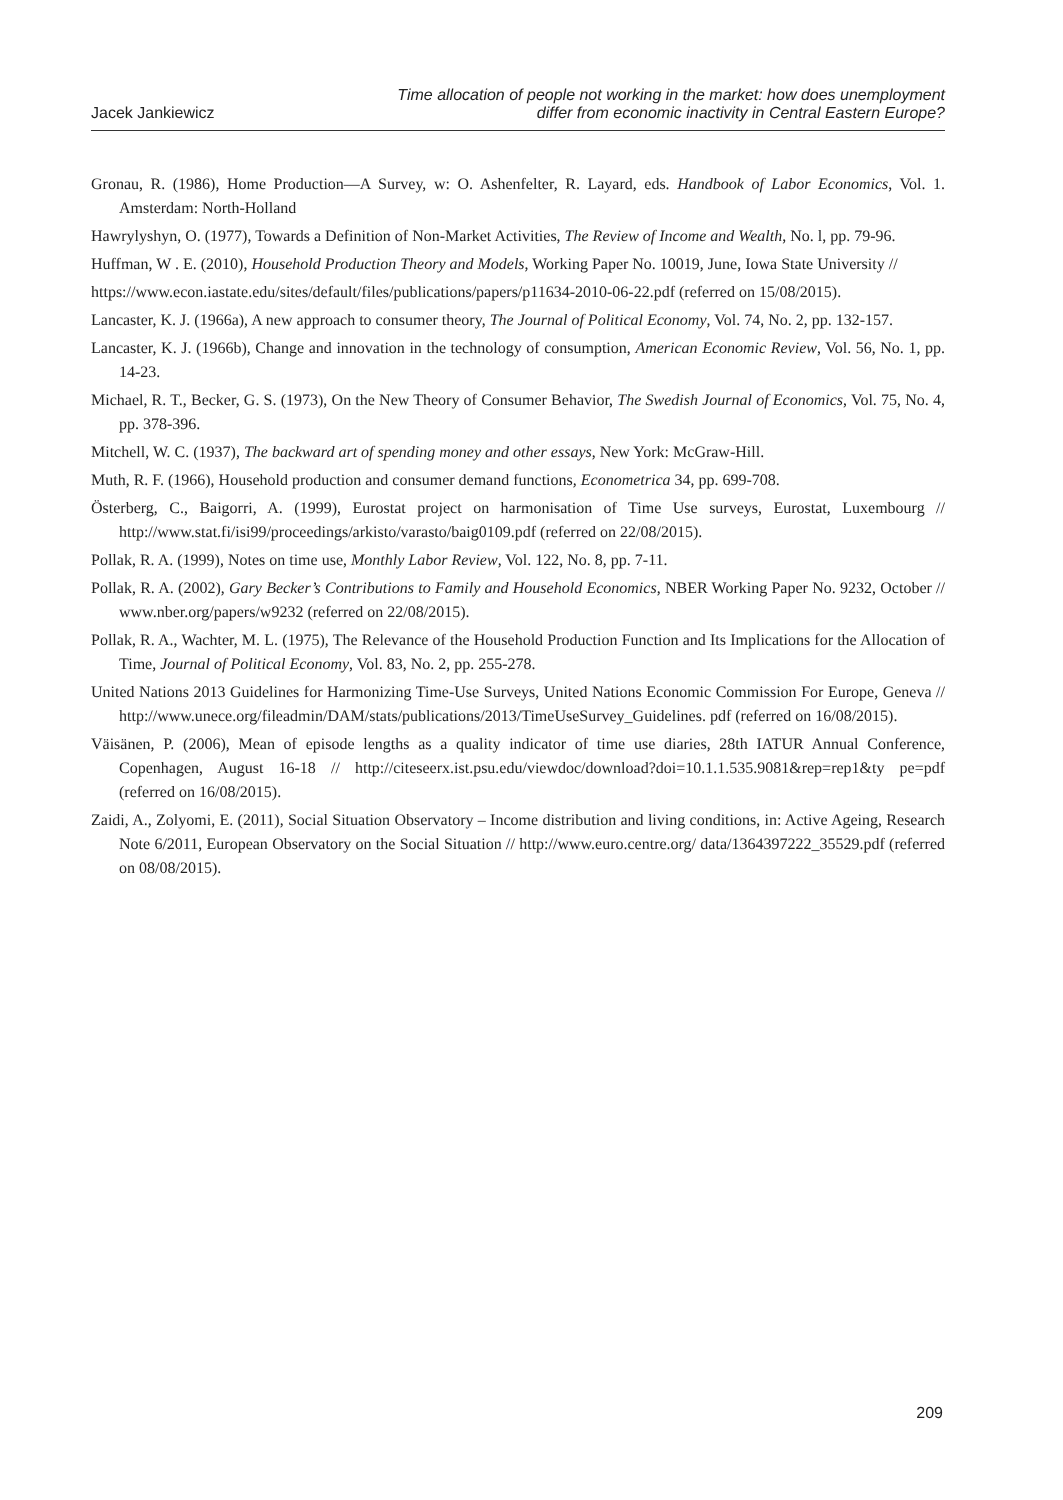Jacek Jankiewicz
Time allocation of people not working in the market: how does unemployment
differ from economic inactivity in Central Eastern Europe?
Gronau, R. (1986), Home Production—A Survey, w: O. Ashenfelter, R. Layard, eds. Handbook of Labor Economics, Vol. 1. Amsterdam: North-Holland
Hawrylyshyn, O. (1977), Towards a Definition of Non-Market Activities, The Review of Income and Wealth, No. l, pp. 79-96.
Huffman, W . E. (2010), Household Production Theory and Models, Working Paper No. 10019, June, Iowa State University //
https://www.econ.iastate.edu/sites/default/files/publications/papers/p11634-2010-06-22.pdf (referred on 15/08/2015).
Lancaster, K. J. (1966a), A new approach to consumer theory, The Journal of Political Economy, Vol. 74, No. 2, pp. 132-157.
Lancaster, K. J. (1966b), Change and innovation in the technology of consumption, American Economic Review, Vol. 56, No. 1, pp. 14-23.
Michael, R. T., Becker, G. S. (1973), On the New Theory of Consumer Behavior, The Swedish Journal of Economics, Vol. 75, No. 4, pp. 378-396.
Mitchell, W. C. (1937), The backward art of spending money and other essays, New York: McGraw-Hill.
Muth, R. F. (1966), Household production and consumer demand functions, Econometrica 34, pp. 699-708.
Österberg, C., Baigorri, A. (1999), Eurostat project on harmonisation of Time Use surveys, Eurostat, Luxembourg // http://www.stat.fi/isi99/proceedings/arkisto/varasto/baig0109.pdf (referred on 22/08/2015).
Pollak, R. A. (1999), Notes on time use, Monthly Labor Review, Vol. 122, No. 8, pp. 7-11.
Pollak, R. A. (2002), Gary Becker’s Contributions to Family and Household Economics, NBER Working Paper No. 9232, October // www.nber.org/papers/w9232 (referred on 22/08/2015).
Pollak, R. A., Wachter, M. L. (1975), The Relevance of the Household Production Function and Its Implications for the Allocation of Time, Journal of Political Economy, Vol. 83, No. 2, pp. 255-278.
United Nations 2013 Guidelines for Harmonizing Time-Use Surveys, United Nations Economic Commission For Europe, Geneva // http://www.unece.org/fileadmin/DAM/stats/publications/2013/TimeUseSurvey_Guidelines. pdf (referred on 16/08/2015).
Väisänen, P. (2006), Mean of episode lengths as a quality indicator of time use diaries, 28th IATUR Annual Conference, Copenhagen, August 16-18 // http://citeseerx.ist.psu.edu/viewdoc/download?doi=10.1.1.535.9081&rep=rep1&ty pe=pdf (referred on 16/08/2015).
Zaidi, A., Zolyomi, E. (2011), Social Situation Observatory – Income distribution and living conditions, in: Active Ageing, Research Note 6/2011, European Observatory on the Social Situation // http://www.euro.centre.org/ data/1364397222_35529.pdf (referred on 08/08/2015).
209